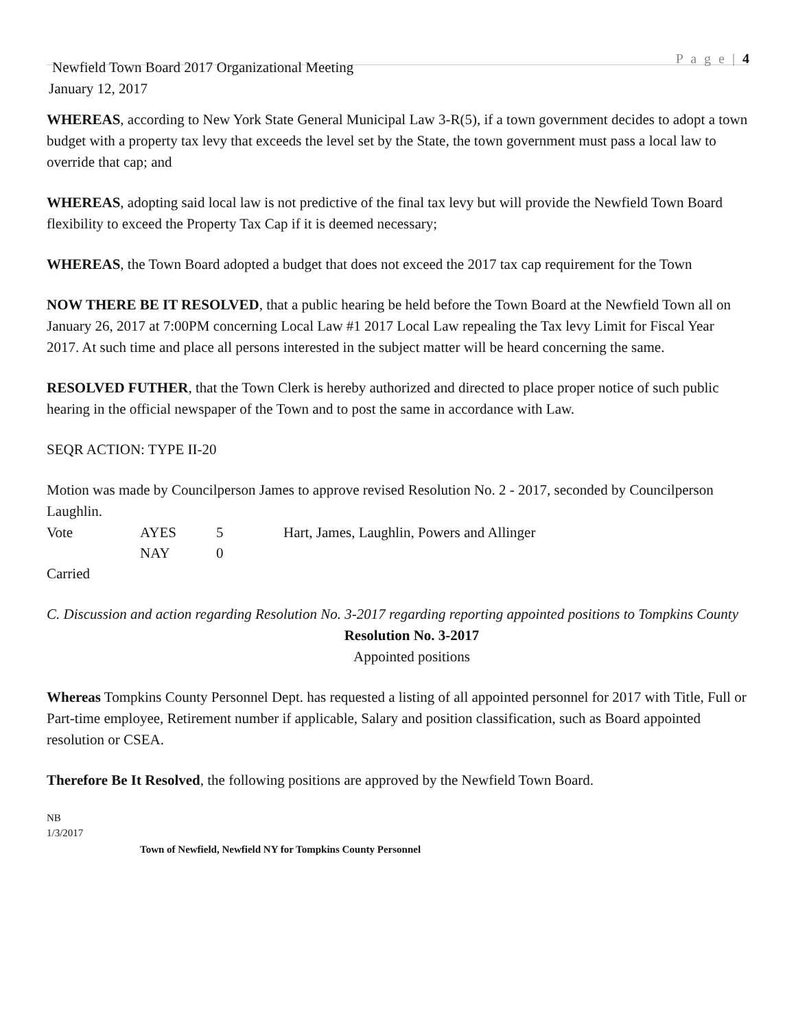P a g e | 4
Newfield Town Board 2017 Organizational Meeting
January 12, 2017
WHEREAS, according to New York State General Municipal Law 3-R(5), if a town government decides to adopt a town budget with a property tax levy that exceeds the level set by the State, the town government must pass a local law to override that cap; and
WHEREAS, adopting said local law is not predictive of the final tax levy but will provide the Newfield Town Board flexibility to exceed the Property Tax Cap if it is deemed necessary;
WHEREAS, the Town Board adopted a budget that does not exceed the 2017 tax cap requirement for the Town
NOW THERE BE IT RESOLVED, that a public hearing be held before the Town Board at the Newfield Town all on January 26, 2017 at 7:00PM concerning Local Law #1 2017 Local Law repealing the Tax levy Limit for Fiscal Year 2017. At such time and place all persons interested in the subject matter will be heard concerning the same.
RESOLVED FUTHER, that the Town Clerk is hereby authorized and directed to place proper notice of such public hearing in the official newspaper of the Town and to post the same in accordance with Law.
SEQR ACTION: TYPE II-20
Motion was made by Councilperson James to approve revised Resolution No. 2 - 2017, seconded by Councilperson Laughlin.
| Vote | AYES | 5 | Hart, James, Laughlin, Powers and Allinger |
| | NAY | 0 | |
Carried
C. Discussion and action regarding Resolution No. 3-2017 regarding reporting appointed positions to Tompkins County
Resolution No. 3-2017
Appointed positions
Whereas Tompkins County Personnel Dept. has requested a listing of all appointed personnel for 2017 with Title, Full or Part-time employee, Retirement number if applicable, Salary and position classification, such as Board appointed resolution or CSEA.
Therefore Be It Resolved, the following positions are approved by the Newfield Town Board.
NB
1/3/2017
Town of Newfield, Newfield NY for Tompkins County Personnel